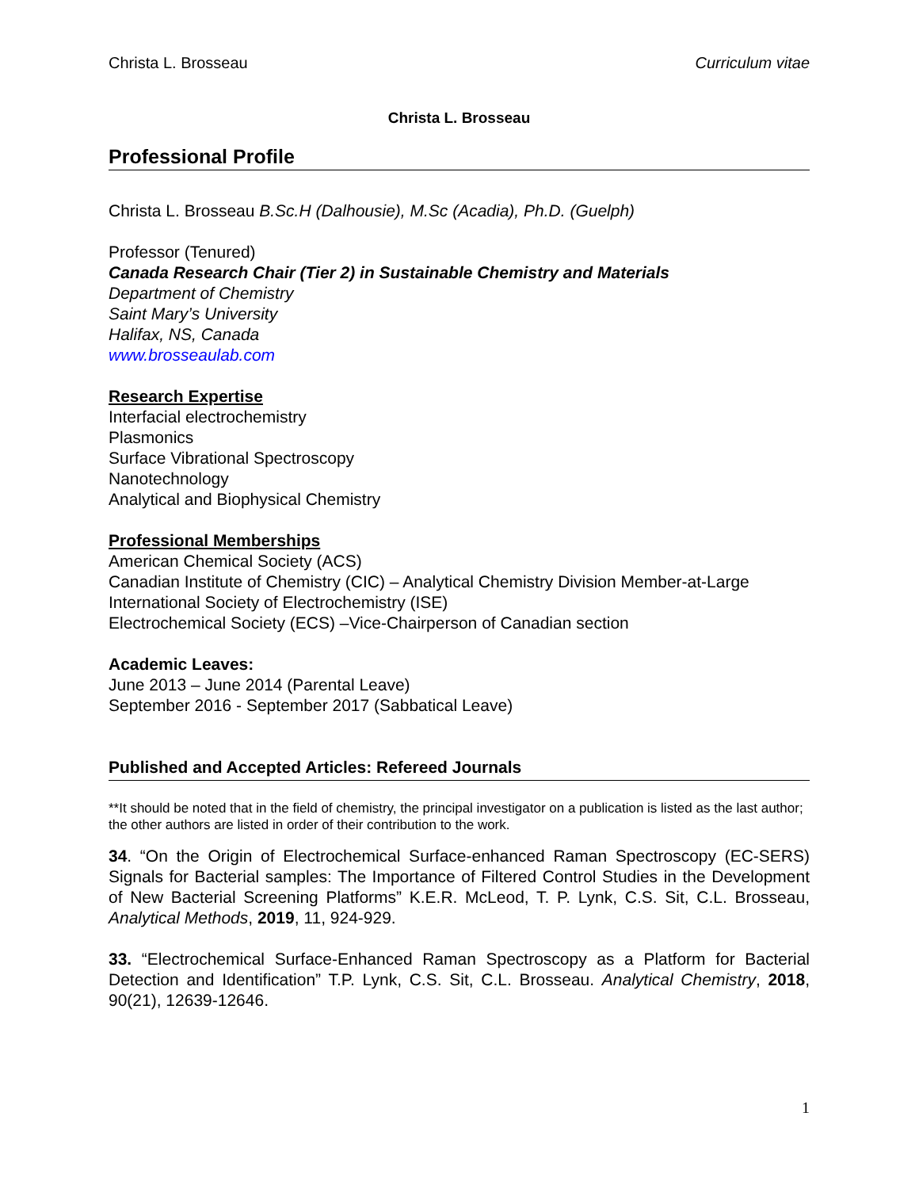Christa L. Brosseau Curriculum vitae
Christa L. Brosseau
Professional Profile
Christa L. Brosseau B.Sc.H (Dalhousie), M.Sc (Acadia), Ph.D. (Guelph)
Professor (Tenured)
Canada Research Chair (Tier 2) in Sustainable Chemistry and Materials
Department of Chemistry
Saint Mary’s University
Halifax, NS, Canada
www.brosseaulab.com
Research Expertise
Interfacial electrochemistry
Plasmonics
Surface Vibrational Spectroscopy
Nanotechnology
Analytical and Biophysical Chemistry
Professional Memberships
American Chemical Society (ACS)
Canadian Institute of Chemistry (CIC) – Analytical Chemistry Division Member-at-Large
International Society of Electrochemistry (ISE)
Electrochemical Society (ECS) –Vice-Chairperson of Canadian section
Academic Leaves:
June 2013 – June 2014 (Parental Leave)
September 2016 - September 2017 (Sabbatical Leave)
Published and Accepted Articles: Refereed Journals
**It should be noted that in the field of chemistry, the principal investigator on a publication is listed as the last author; the other authors are listed in order of their contribution to the work.
34. “On the Origin of Electrochemical Surface-enhanced Raman Spectroscopy (EC-SERS) Signals for Bacterial samples: The Importance of Filtered Control Studies in the Development of New Bacterial Screening Platforms” K.E.R. McLeod, T. P. Lynk, C.S. Sit, C.L. Brosseau, Analytical Methods, 2019, 11, 924-929.
33. “Electrochemical Surface-Enhanced Raman Spectroscopy as a Platform for Bacterial Detection and Identification” T.P. Lynk, C.S. Sit, C.L. Brosseau. Analytical Chemistry, 2018, 90(21), 12639-12646.
1